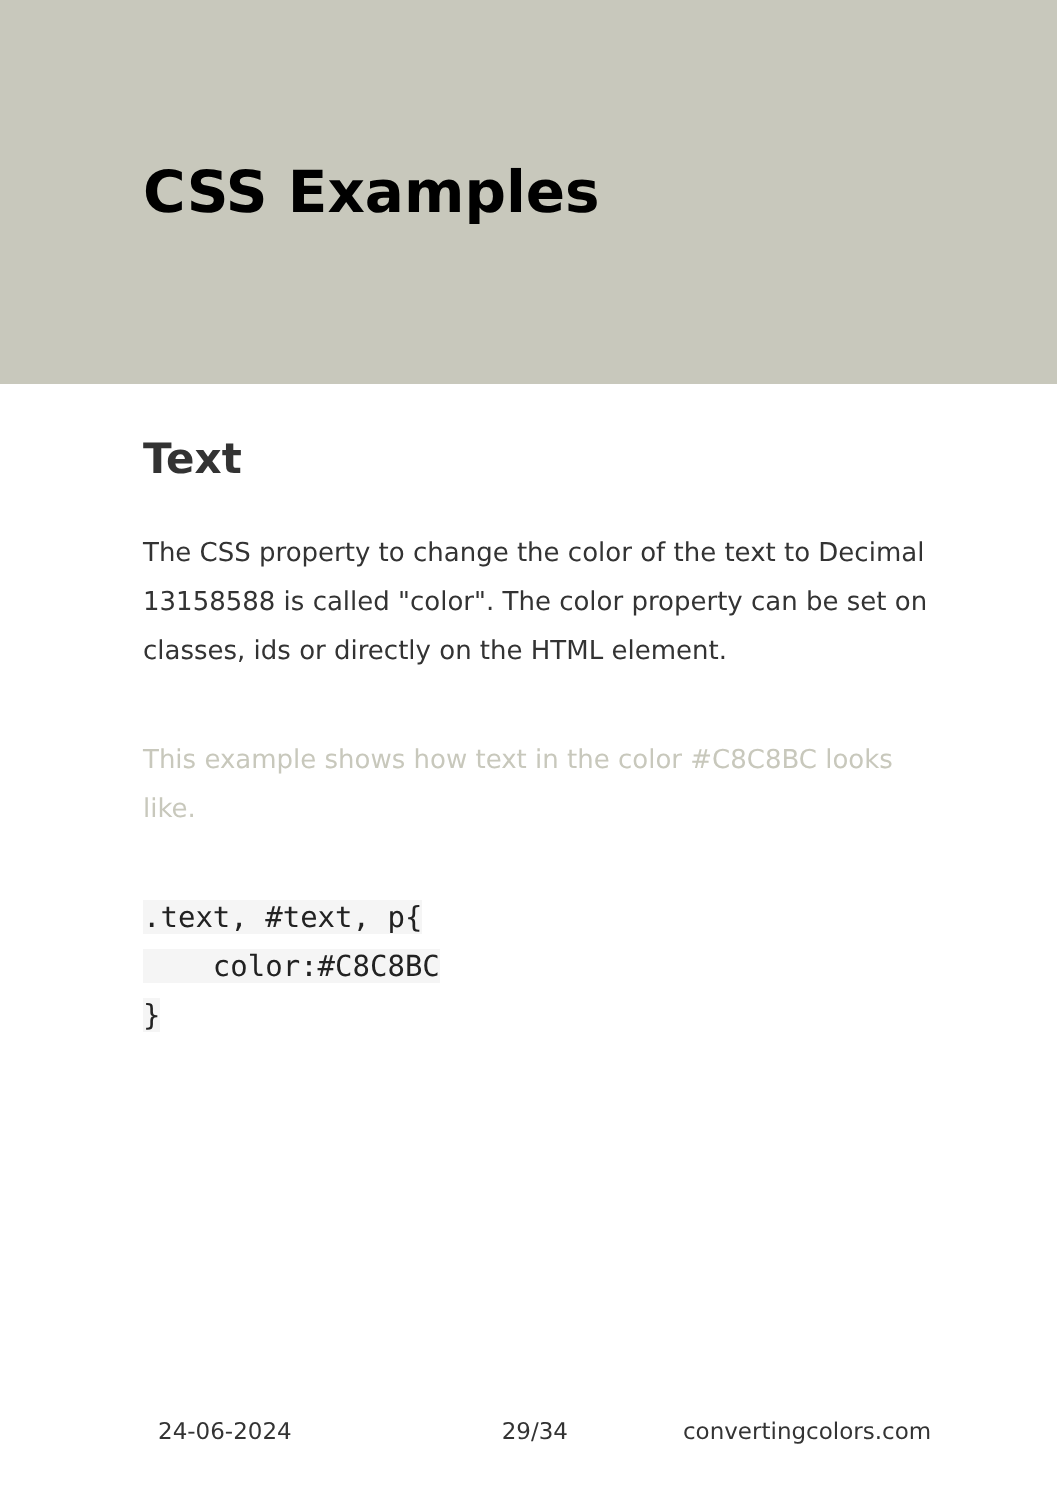CSS Examples
Text
The CSS property to change the color of the text to Decimal 13158588 is called "color". The color property can be set on classes, ids or directly on the HTML element.
This example shows how text in the color #C8C8BC looks like.
.text, #text, p{
    color:#C8C8BC
}
24-06-2024 29/34 convertingcolors.com